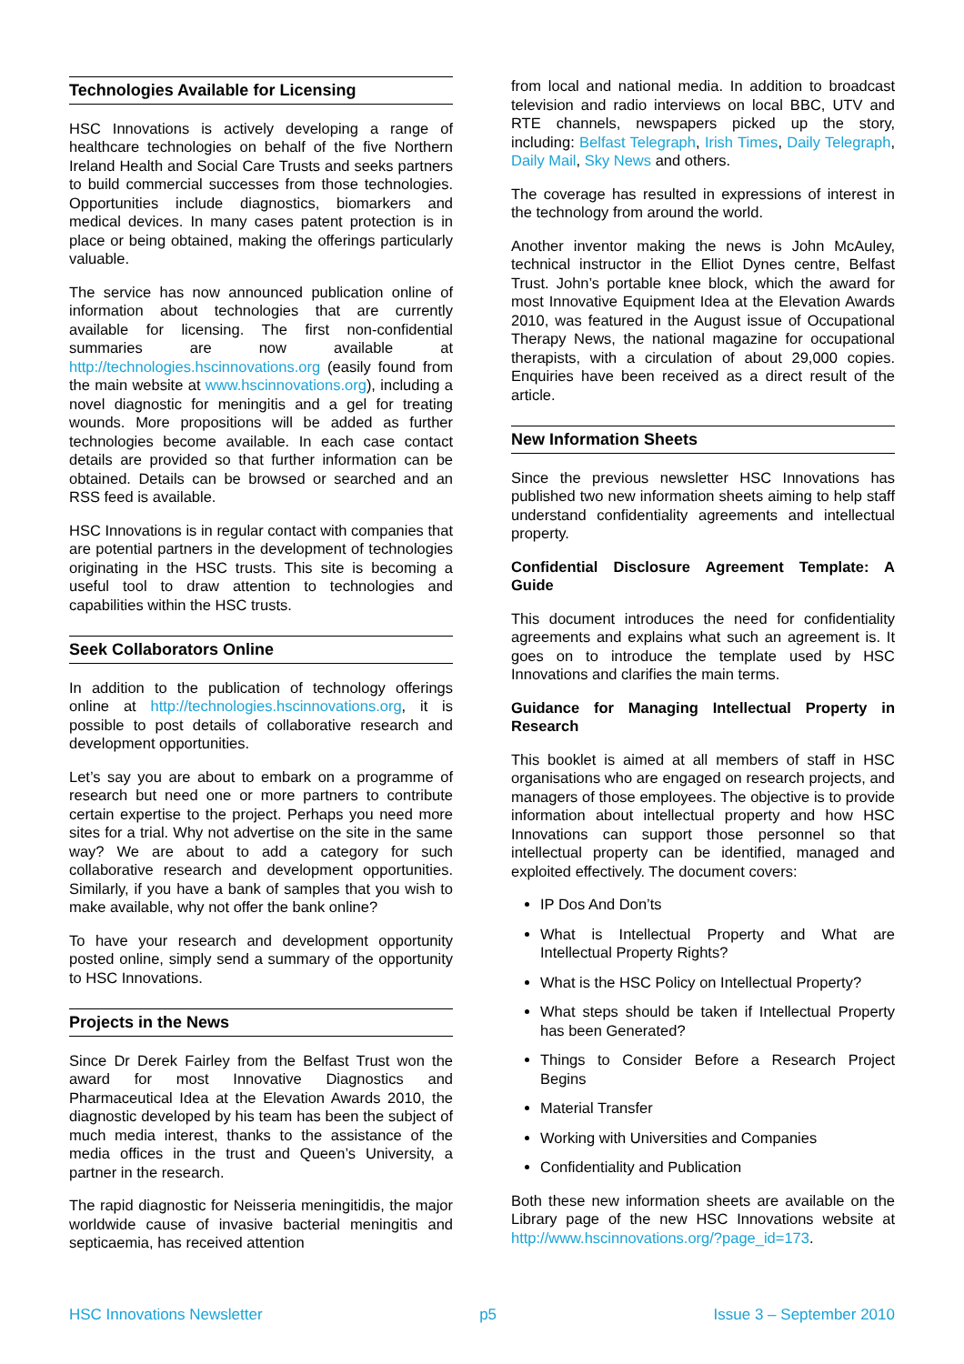Technologies Available for Licensing
HSC Innovations is actively developing a range of healthcare technologies on behalf of the five Northern Ireland Health and Social Care Trusts and seeks partners to build commercial successes from those technologies. Opportunities include diagnostics, biomarkers and medical devices. In many cases patent protection is in place or being obtained, making the offerings particularly valuable.
The service has now announced publication online of information about technologies that are currently available for licensing. The first non-confidential summaries are now available at http://technologies.hscinnovations.org (easily found from the main website at www.hscinnovations.org), including a novel diagnostic for meningitis and a gel for treating wounds. More propositions will be added as further technologies become available. In each case contact details are provided so that further information can be obtained. Details can be browsed or searched and an RSS feed is available.
HSC Innovations is in regular contact with companies that are potential partners in the development of technologies originating in the HSC trusts. This site is becoming a useful tool to draw attention to technologies and capabilities within the HSC trusts.
Seek Collaborators Online
In addition to the publication of technology offerings online at http://technologies.hscinnovations.org, it is possible to post details of collaborative research and development opportunities.
Let’s say you are about to embark on a programme of research but need one or more partners to contribute certain expertise to the project. Perhaps you need more sites for a trial. Why not advertise on the site in the same way? We are about to add a category for such collaborative research and development opportunities. Similarly, if you have a bank of samples that you wish to make available, why not offer the bank online?
To have your research and development opportunity posted online, simply send a summary of the opportunity to HSC Innovations.
Projects in the News
Since Dr Derek Fairley from the Belfast Trust won the award for most Innovative Diagnostics and Pharmaceutical Idea at the Elevation Awards 2010, the diagnostic developed by his team has been the subject of much media interest, thanks to the assistance of the media offices in the trust and Queen’s University, a partner in the research.
The rapid diagnostic for Neisseria meningitidis, the major worldwide cause of invasive bacterial meningitis and septicaemia, has received attention
from local and national media. In addition to broadcast television and radio interviews on local BBC, UTV and RTE channels, newspapers picked up the story, including: Belfast Telegraph, Irish Times, Daily Telegraph, Daily Mail, Sky News and others.
The coverage has resulted in expressions of interest in the technology from around the world.
Another inventor making the news is John McAuley, technical instructor in the Elliot Dynes centre, Belfast Trust. John’s portable knee block, which the award for most Innovative Equipment Idea at the Elevation Awards 2010, was featured in the August issue of Occupational Therapy News, the national magazine for occupational therapists, with a circulation of about 29,000 copies. Enquiries have been received as a direct result of the article.
New Information Sheets
Since the previous newsletter HSC Innovations has published two new information sheets aiming to help staff understand confidentiality agreements and intellectual property.
Confidential Disclosure Agreement Template: A Guide
This document introduces the need for confidentiality agreements and explains what such an agreement is. It goes on to introduce the template used by HSC Innovations and clarifies the main terms.
Guidance for Managing Intellectual Property in Research
This booklet is aimed at all members of staff in HSC organisations who are engaged on research projects, and managers of those employees. The objective is to provide information about intellectual property and how HSC Innovations can support those personnel so that intellectual property can be identified, managed and exploited effectively. The document covers:
IP Dos And Don’ts
What is Intellectual Property and What are Intellectual Property Rights?
What is the HSC Policy on Intellectual Property?
What steps should be taken if Intellectual Property has been Generated?
Things to Consider Before a Research Project Begins
Material Transfer
Working with Universities and Companies
Confidentiality and Publication
Both these new information sheets are available on the Library page of the new HSC Innovations website at http://www.hscinnovations.org/?page_id=173.
HSC Innovations Newsletter p5 Issue 3 – September 2010